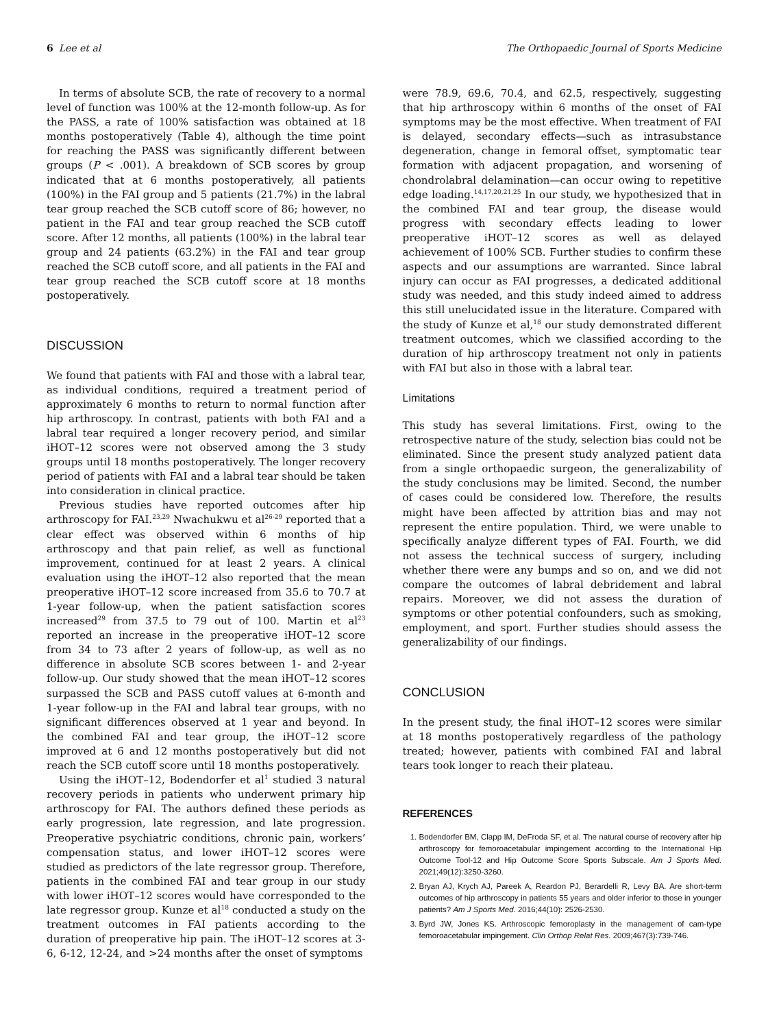6 Lee et al The Orthopaedic Journal of Sports Medicine
In terms of absolute SCB, the rate of recovery to a normal level of function was 100% at the 12-month follow-up. As for the PASS, a rate of 100% satisfaction was obtained at 18 months postoperatively (Table 4), although the time point for reaching the PASS was significantly different between groups (P < .001). A breakdown of SCB scores by group indicated that at 6 months postoperatively, all patients (100%) in the FAI group and 5 patients (21.7%) in the labral tear group reached the SCB cutoff score of 86; however, no patient in the FAI and tear group reached the SCB cutoff score. After 12 months, all patients (100%) in the labral tear group and 24 patients (63.2%) in the FAI and tear group reached the SCB cutoff score, and all patients in the FAI and tear group reached the SCB cutoff score at 18 months postoperatively.
DISCUSSION
We found that patients with FAI and those with a labral tear, as individual conditions, required a treatment period of approximately 6 months to return to normal function after hip arthroscopy. In contrast, patients with both FAI and a labral tear required a longer recovery period, and similar iHOT–12 scores were not observed among the 3 study groups until 18 months postoperatively. The longer recovery period of patients with FAI and a labral tear should be taken into consideration in clinical practice.
Previous studies have reported outcomes after hip arthroscopy for FAI.<sup>23,29</sup> Nwachukwu et al<sup>26-29</sup> reported that a clear effect was observed within 6 months of hip arthroscopy and that pain relief, as well as functional improvement, continued for at least 2 years. A clinical evaluation using the iHOT–12 also reported that the mean preoperative iHOT–12 score increased from 35.6 to 70.7 at 1-year follow-up, when the patient satisfaction scores increased<sup>29</sup> from 37.5 to 79 out of 100. Martin et al<sup>23</sup> reported an increase in the preoperative iHOT–12 score from 34 to 73 after 2 years of follow-up, as well as no difference in absolute SCB scores between 1- and 2-year follow-up. Our study showed that the mean iHOT–12 scores surpassed the SCB and PASS cutoff values at 6-month and 1-year follow-up in the FAI and labral tear groups, with no significant differences observed at 1 year and beyond. In the combined FAI and tear group, the iHOT–12 score improved at 6 and 12 months postoperatively but did not reach the SCB cutoff score until 18 months postoperatively.
Using the iHOT–12, Bodendorfer et al<sup>1</sup> studied 3 natural recovery periods in patients who underwent primary hip arthroscopy for FAI. The authors defined these periods as early progression, late regression, and late progression. Preoperative psychiatric conditions, chronic pain, workers’ compensation status, and lower iHOT–12 scores were studied as predictors of the late regressor group. Therefore, patients in the combined FAI and tear group in our study with lower iHOT–12 scores would have corresponded to the late regressor group. Kunze et al<sup>18</sup> conducted a study on the treatment outcomes in FAI patients according to the duration of preoperative hip pain. The iHOT–12 scores at 3-6, 6-12, 12-24, and >24 months after the onset of symptoms
were 78.9, 69.6, 70.4, and 62.5, respectively, suggesting that hip arthroscopy within 6 months of the onset of FAI symptoms may be the most effective. When treatment of FAI is delayed, secondary effects—such as intrasubstance degeneration, change in femoral offset, symptomatic tear formation with adjacent propagation, and worsening of chondrolabral delamination—can occur owing to repetitive edge loading.<sup>14,17,20,21,25</sup> In our study, we hypothesized that in the combined FAI and tear group, the disease would progress with secondary effects leading to lower preoperative iHOT–12 scores as well as delayed achievement of 100% SCB. Further studies to confirm these aspects and our assumptions are warranted. Since labral injury can occur as FAI progresses, a dedicated additional study was needed, and this study indeed aimed to address this still unelucidated issue in the literature. Compared with the study of Kunze et al,<sup>18</sup> our study demonstrated different treatment outcomes, which we classified according to the duration of hip arthroscopy treatment not only in patients with FAI but also in those with a labral tear.
Limitations
This study has several limitations. First, owing to the retrospective nature of the study, selection bias could not be eliminated. Since the present study analyzed patient data from a single orthopaedic surgeon, the generalizability of the study conclusions may be limited. Second, the number of cases could be considered low. Therefore, the results might have been affected by attrition bias and may not represent the entire population. Third, we were unable to specifically analyze different types of FAI. Fourth, we did not assess the technical success of surgery, including whether there were any bumps and so on, and we did not compare the outcomes of labral debridement and labral repairs. Moreover, we did not assess the duration of symptoms or other potential confounders, such as smoking, employment, and sport. Further studies should assess the generalizability of our findings.
CONCLUSION
In the present study, the final iHOT–12 scores were similar at 18 months postoperatively regardless of the pathology treated; however, patients with combined FAI and labral tears took longer to reach their plateau.
REFERENCES
1. Bodendorfer BM, Clapp IM, DeFroda SF, et al. The natural course of recovery after hip arthroscopy for femoroacetabular impingement according to the International Hip Outcome Tool-12 and Hip Outcome Score Sports Subscale. Am J Sports Med. 2021;49(12):3250-3260.
2. Bryan AJ, Krych AJ, Pareek A, Reardon PJ, Berardelli R, Levy BA. Are short-term outcomes of hip arthroscopy in patients 55 years and older inferior to those in younger patients? Am J Sports Med. 2016;44(10): 2526-2530.
3. Byrd JW, Jones KS. Arthroscopic femoroplasty in the management of cam-type femoroacetabular impingement. Clin Orthop Relat Res. 2009;467(3):739-746.